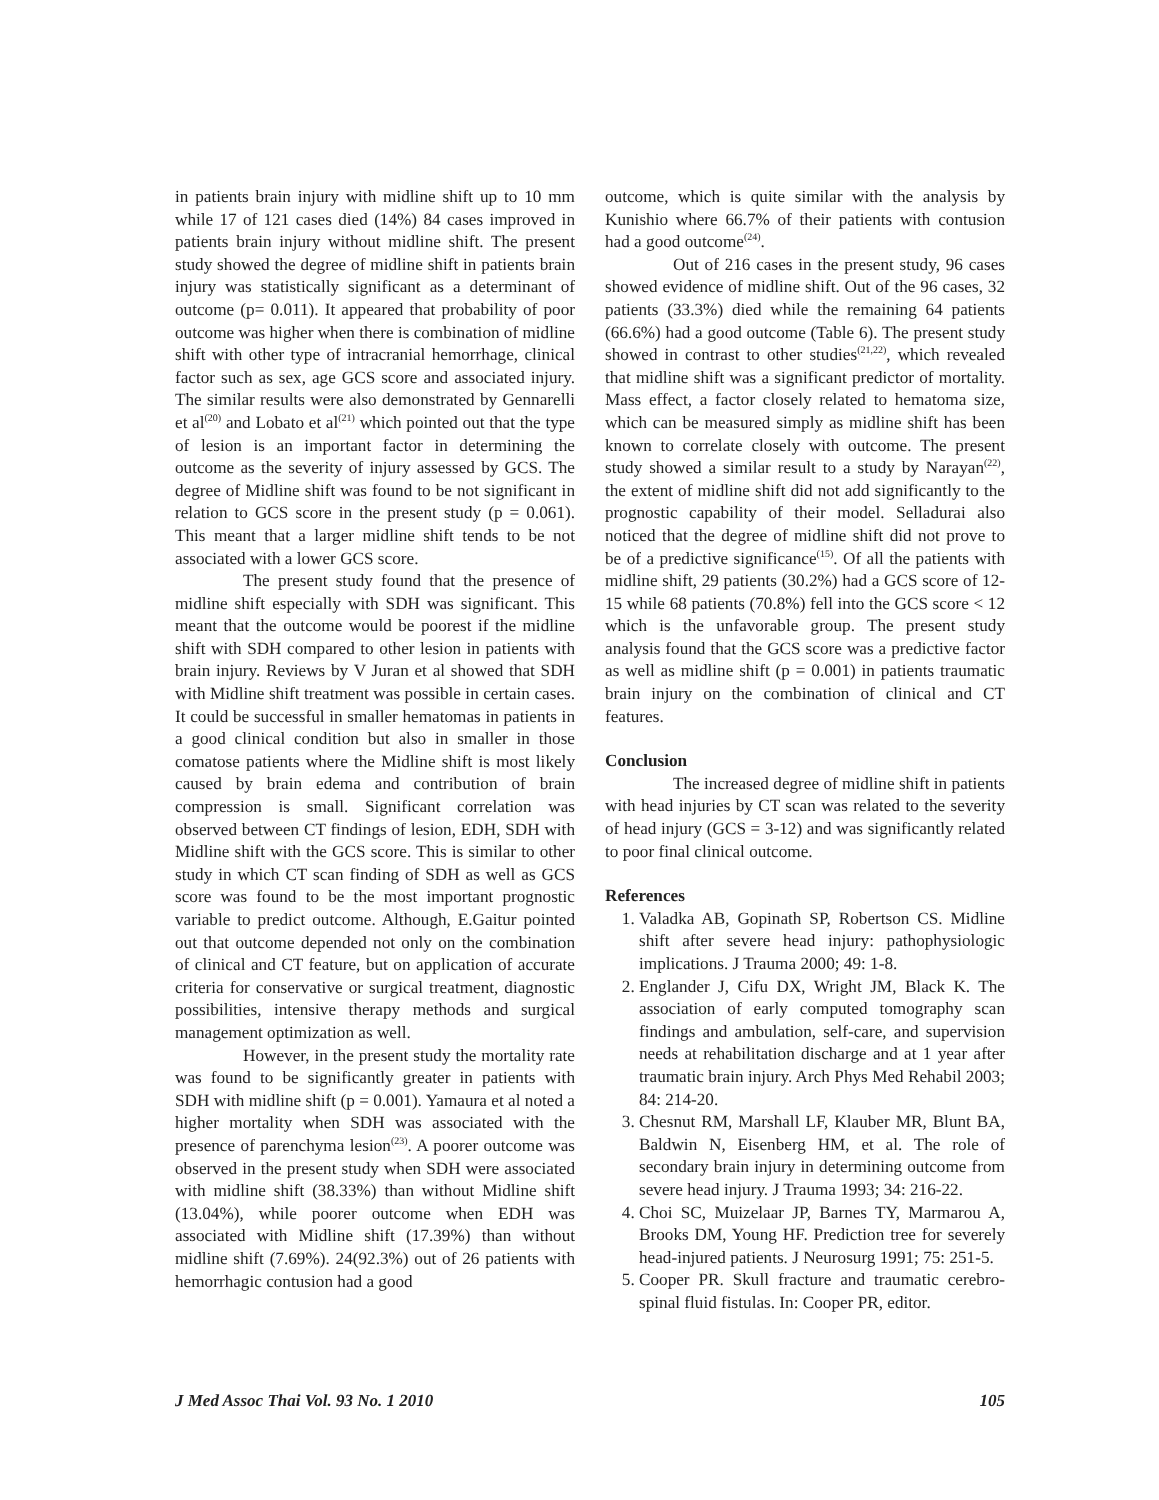in patients brain injury with midline shift up to 10 mm while 17 of 121 cases died (14%) 84 cases improved in patients brain injury without midline shift. The present study showed the degree of midline shift in patients brain injury was statistically significant as a determinant of outcome (p= 0.011). It appeared that probability of poor outcome was higher when there is combination of midline shift with other type of intracranial hemorrhage, clinical factor such as sex, age GCS score and associated injury. The similar results were also demonstrated by Gennarelli et al<sup>(20)</sup> and Lobato et al<sup>(21)</sup> which pointed out that the type of lesion is an important factor in determining the outcome as the severity of injury assessed by GCS. The degree of Midline shift was found to be not significant in relation to GCS score in the present study (p = 0.061). This meant that a larger midline shift tends to be not associated with a lower GCS score.
The present study found that the presence of midline shift especially with SDH was significant. This meant that the outcome would be poorest if the midline shift with SDH compared to other lesion in patients with brain injury. Reviews by V Juran et al showed that SDH with Midline shift treatment was possible in certain cases. It could be successful in smaller hematomas in patients in a good clinical condition but also in smaller in those comatose patients where the Midline shift is most likely caused by brain edema and contribution of brain compression is small. Significant correlation was observed between CT findings of lesion, EDH, SDH with Midline shift with the GCS score. This is similar to other study in which CT scan finding of SDH as well as GCS score was found to be the most important prognostic variable to predict outcome. Although, E.Gaitur pointed out that outcome depended not only on the combination of clinical and CT feature, but on application of accurate criteria for conservative or surgical treatment, diagnostic possibilities, intensive therapy methods and surgical management optimization as well.
However, in the present study the mortality rate was found to be significantly greater in patients with SDH with midline shift (p = 0.001). Yamaura et al noted a higher mortality when SDH was associated with the presence of parenchyma lesion<sup>(23)</sup>. A poorer outcome was observed in the present study when SDH were associated with midline shift (38.33%) than without Midline shift (13.04%), while poorer outcome when EDH was associated with Midline shift (17.39%) than without midline shift (7.69%). 24(92.3%) out of 26 patients with hemorrhagic contusion had a good
outcome, which is quite similar with the analysis by Kunishio where 66.7% of their patients with contusion had a good outcome<sup>(24)</sup>.
Out of 216 cases in the present study, 96 cases showed evidence of midline shift. Out of the 96 cases, 32 patients (33.3%) died while the remaining 64 patients (66.6%) had a good outcome (Table 6). The present study showed in contrast to other studies<sup>(21,22)</sup>, which revealed that midline shift was a significant predictor of mortality. Mass effect, a factor closely related to hematoma size, which can be measured simply as midline shift has been known to correlate closely with outcome. The present study showed a similar result to a study by Narayan<sup>(22)</sup>, the extent of midline shift did not add significantly to the prognostic capability of their model. Selladurai also noticed that the degree of midline shift did not prove to be of a predictive significance<sup>(15)</sup>. Of all the patients with midline shift, 29 patients (30.2%) had a GCS score of 12-15 while 68 patients (70.8%) fell into the GCS score < 12 which is the unfavorable group. The present study analysis found that the GCS score was a predictive factor as well as midline shift (p = 0.001) in patients traumatic brain injury on the combination of clinical and CT features.
Conclusion
The increased degree of midline shift in patients with head injuries by CT scan was related to the severity of head injury (GCS = 3-12) and was significantly related to poor final clinical outcome.
References
1. Valadka AB, Gopinath SP, Robertson CS. Midline shift after severe head injury: pathophysiologic implications. J Trauma 2000; 49: 1-8.
2. Englander J, Cifu DX, Wright JM, Black K. The association of early computed tomography scan findings and ambulation, self-care, and supervision needs at rehabilitation discharge and at 1 year after traumatic brain injury. Arch Phys Med Rehabil 2003; 84: 214-20.
3. Chesnut RM, Marshall LF, Klauber MR, Blunt BA, Baldwin N, Eisenberg HM, et al. The role of secondary brain injury in determining outcome from severe head injury. J Trauma 1993; 34: 216-22.
4. Choi SC, Muizelaar JP, Barnes TY, Marmarou A, Brooks DM, Young HF. Prediction tree for severely head-injured patients. J Neurosurg 1991; 75: 251-5.
5. Cooper PR. Skull fracture and traumatic cerebro-spinal fluid fistulas. In: Cooper PR, editor.
J Med Assoc Thai Vol. 93 No. 1 2010 105